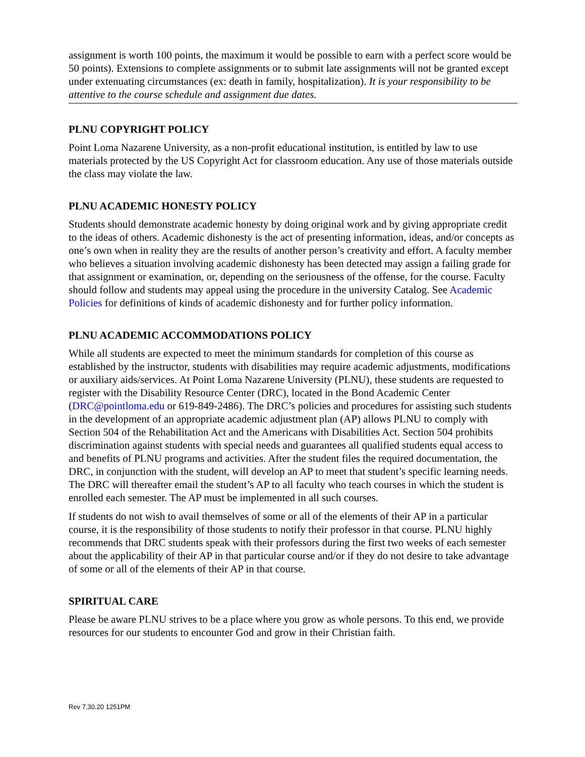assignment is worth 100 points, the maximum it would be possible to earn with a perfect score would be 50 points). Extensions to complete assignments or to submit late assignments will not be granted except under extenuating circumstances (ex: death in family, hospitalization). It is your responsibility to be attentive to the course schedule and assignment due dates.
PLNU COPYRIGHT POLICY
Point Loma Nazarene University, as a non-profit educational institution, is entitled by law to use materials protected by the US Copyright Act for classroom education. Any use of those materials outside the class may violate the law.
PLNU ACADEMIC HONESTY POLICY
Students should demonstrate academic honesty by doing original work and by giving appropriate credit to the ideas of others. Academic dishonesty is the act of presenting information, ideas, and/or concepts as one’s own when in reality they are the results of another person’s creativity and effort. A faculty member who believes a situation involving academic dishonesty has been detected may assign a failing grade for that assignment or examination, or, depending on the seriousness of the offense, for the course. Faculty should follow and students may appeal using the procedure in the university Catalog. See Academic Policies for definitions of kinds of academic dishonesty and for further policy information.
PLNU ACADEMIC ACCOMMODATIONS POLICY
While all students are expected to meet the minimum standards for completion of this course as established by the instructor, students with disabilities may require academic adjustments, modifications or auxiliary aids/services. At Point Loma Nazarene University (PLNU), these students are requested to register with the Disability Resource Center (DRC), located in the Bond Academic Center (DRC@pointloma.edu or 619-849-2486). The DRC’s policies and procedures for assisting such students in the development of an appropriate academic adjustment plan (AP) allows PLNU to comply with Section 504 of the Rehabilitation Act and the Americans with Disabilities Act. Section 504 prohibits discrimination against students with special needs and guarantees all qualified students equal access to and benefits of PLNU programs and activities. After the student files the required documentation, the DRC, in conjunction with the student, will develop an AP to meet that student’s specific learning needs. The DRC will thereafter email the student’s AP to all faculty who teach courses in which the student is enrolled each semester. The AP must be implemented in all such courses.
If students do not wish to avail themselves of some or all of the elements of their AP in a particular course, it is the responsibility of those students to notify their professor in that course. PLNU highly recommends that DRC students speak with their professors during the first two weeks of each semester about the applicability of their AP in that particular course and/or if they do not desire to take advantage of some or all of the elements of their AP in that course.
SPIRITUAL CARE
Please be aware PLNU strives to be a place where you grow as whole persons. To this end, we provide resources for our students to encounter God and grow in their Christian faith.
Rev 7.30.20 1251PM